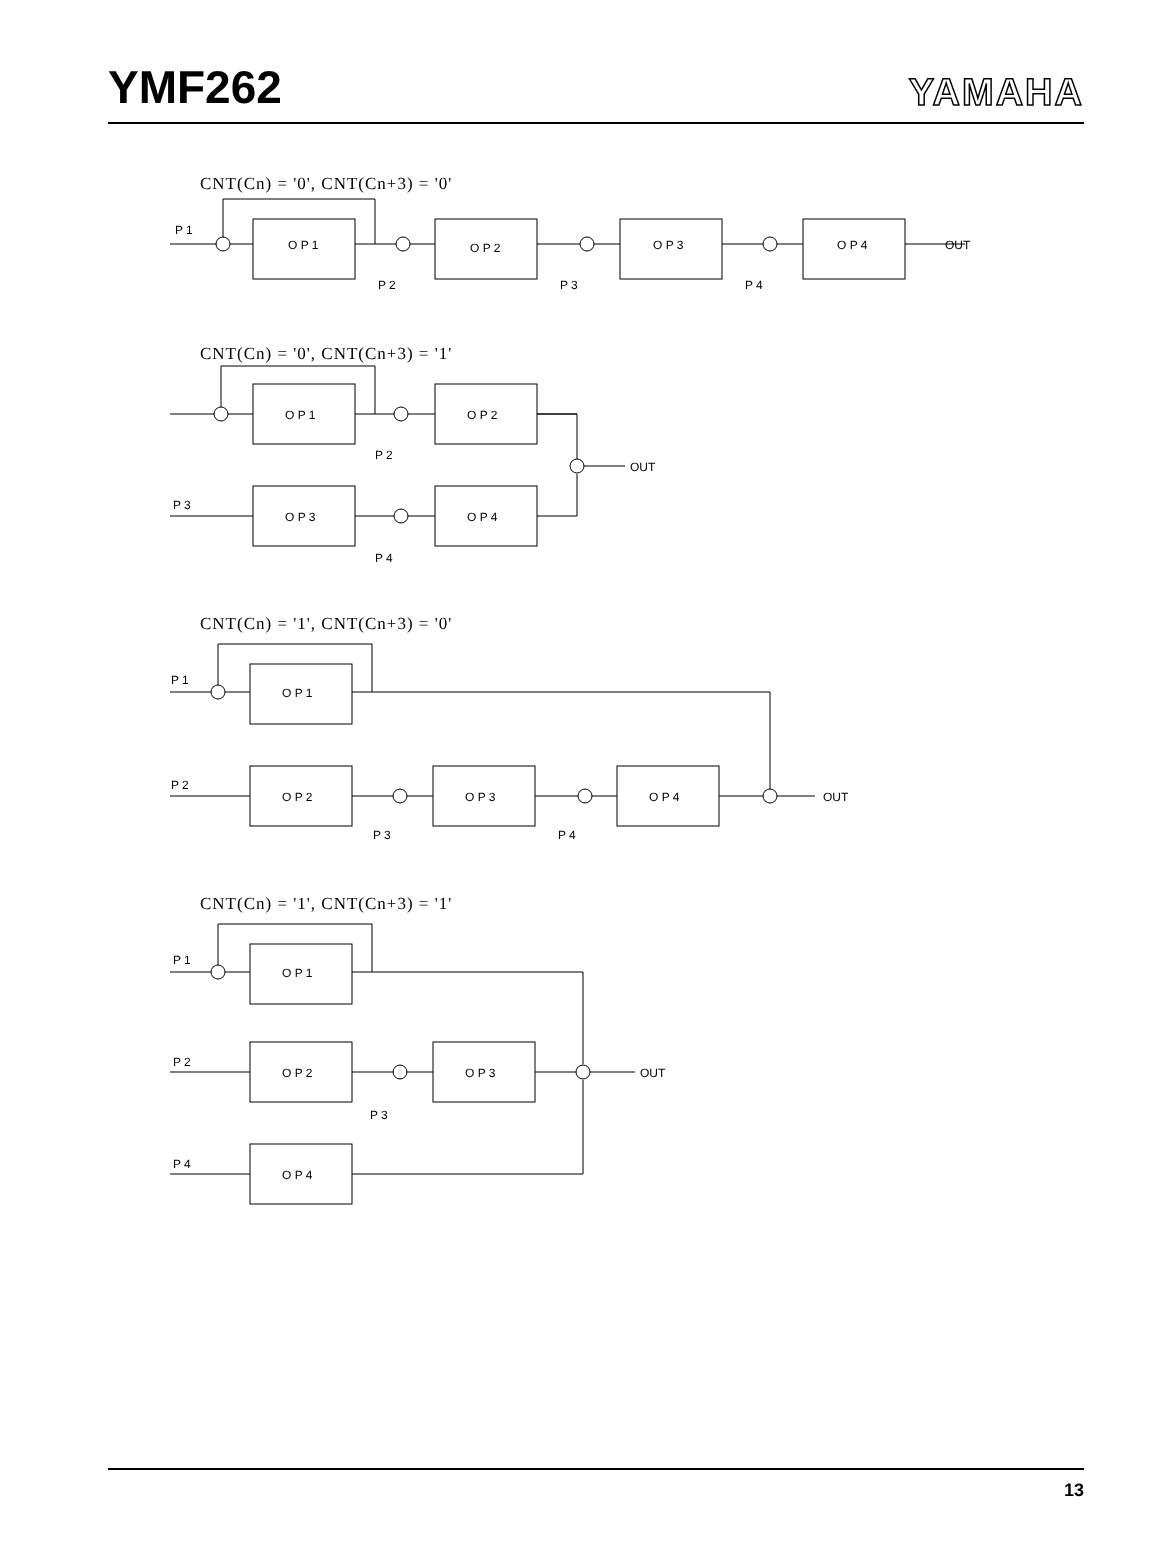YMF262
YAMAHA
CNT(Cn) = '0', CNT(Cn+3) = '0'
P 1
O P 1
O P 2
O P 3
O P 4
OUT
P 2
P 3
P 4
CNT(Cn) = '0', CNT(Cn+3) = '1'
O P 1
O P 2
O P 3
O P 4
OUT
P 3
P 2
P 4
CNT(Cn) = '1', CNT(Cn+3) = '0'
P 1
O P 1
P 2
O P 2
O P 3
O P 4
OUT
P 3
P 4
CNT(Cn) = '1', CNT(Cn+3) = '1'
P 1
O P 1
P 2
O P 2
O P 3
OUT
P 3
P 4
O P 4
13